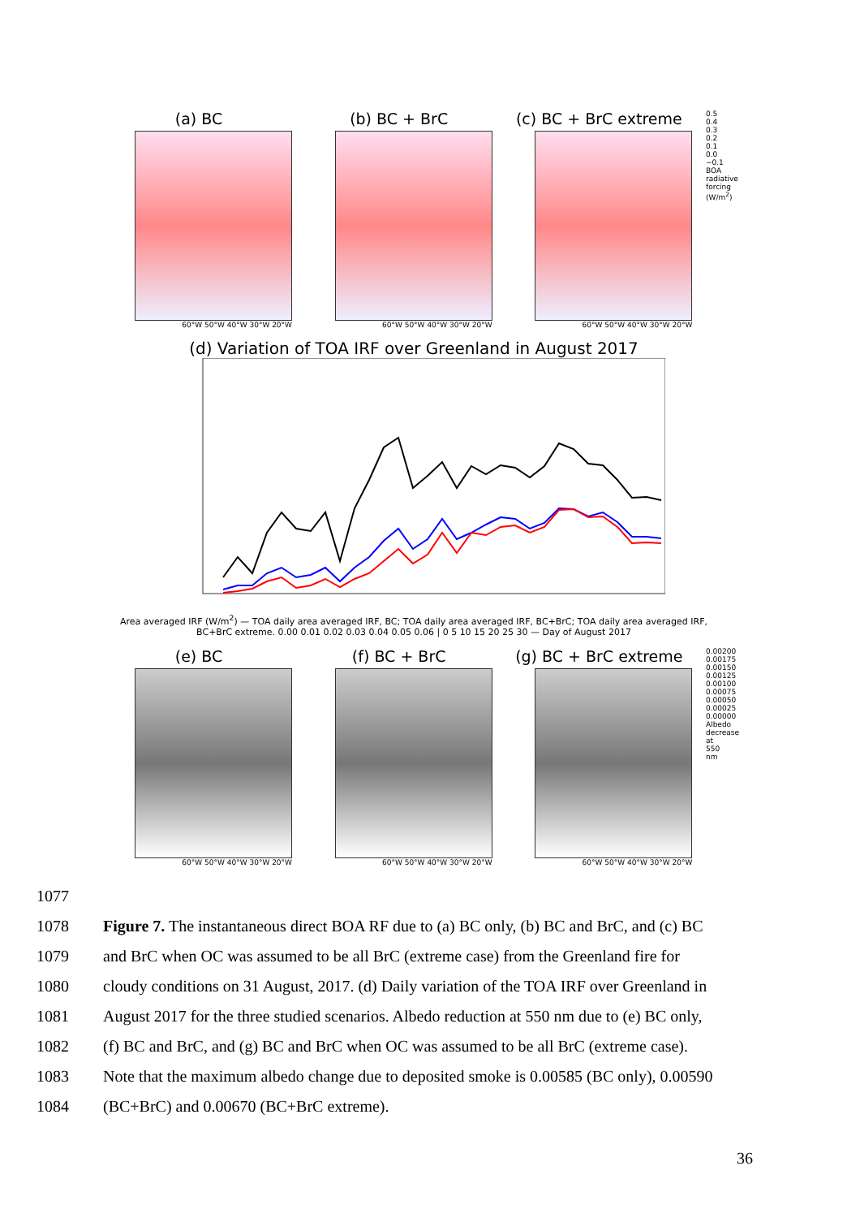(a) BC
60°W 50°W 40°W 30°W 20°W
(b) BC + BrC
60°W 50°W 40°W 30°W 20°W
(c) BC + BrC extreme
60°W 50°W 40°W 30°W 20°W
0.5 0.4 0.3 0.2 0.1 0.0 −0.1 BOA radiative forcing (W/m<sup>2</sup>)
(d) Variation of TOA IRF over Greenland in August 2017
Area averaged IRF (W/m<sup>2</sup>) — TOA daily area averaged IRF, BC; TOA daily area averaged IRF, BC+BrC; TOA daily area averaged IRF, BC+BrC extreme. 0.00 0.01 0.02 0.03 0.04 0.05 0.06 | 0 5 10 15 20 25 30 — Day of August 2017
(e) BC
60°W 50°W 40°W 30°W 20°W
(f) BC + BrC
60°W 50°W 40°W 30°W 20°W
(g) BC + BrC extreme
60°W 50°W 40°W 30°W 20°W
0.00200 0.00175 0.00150 0.00125 0.00100 0.00075 0.00050 0.00025 0.00000 Albedo decrease at 550 nm
1077
1078 Figure 7. The instantaneous direct BOA RF due to (a) BC only, (b) BC and BrC, and (c) BC
1079 and BrC when OC was assumed to be all BrC (extreme case) from the Greenland fire for
1080 cloudy conditions on 31 August, 2017. (d) Daily variation of the TOA IRF over Greenland in
1081 August 2017 for the three studied scenarios. Albedo reduction at 550 nm due to (e) BC only,
1082 (f) BC and BrC, and (g) BC and BrC when OC was assumed to be all BrC (extreme case).
1083 Note that the maximum albedo change due to deposited smoke is 0.00585 (BC only), 0.00590
1084 (BC+BrC) and 0.00670 (BC+BrC extreme).
36